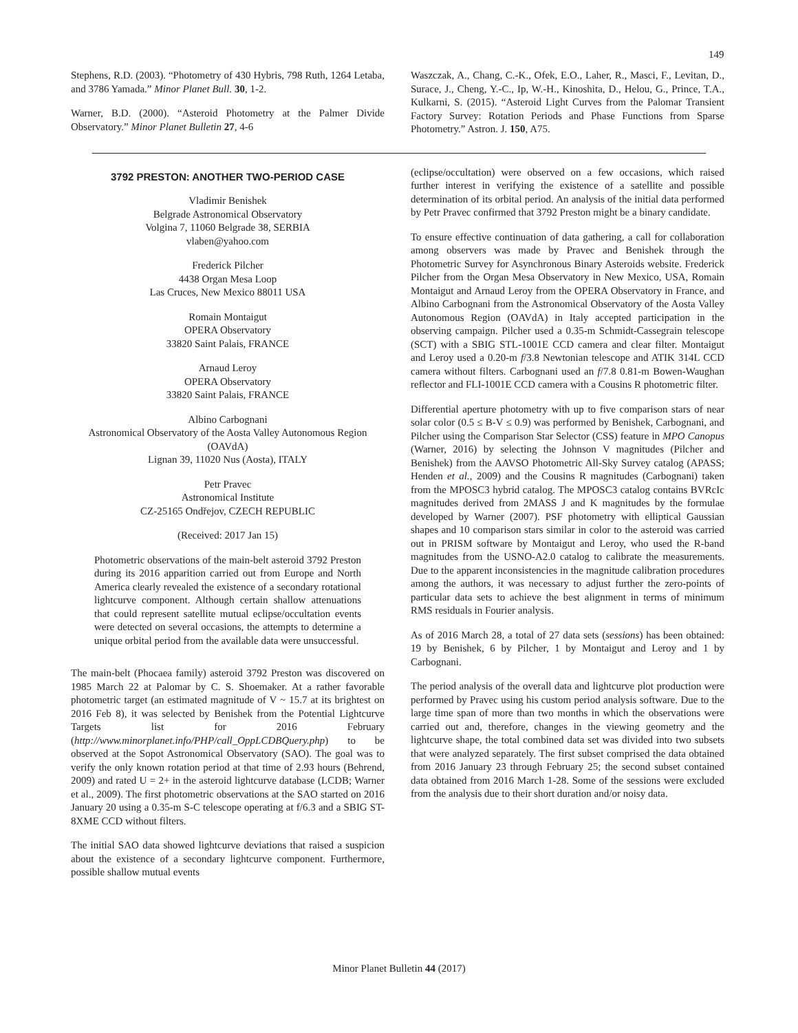149
Stephens, R.D. (2003). “Photometry of 430 Hybris, 798 Ruth, 1264 Letaba, and 3786 Yamada.” Minor Planet Bull. 30, 1-2.
Warner, B.D. (2000). “Asteroid Photometry at the Palmer Divide Observatory.” Minor Planet Bulletin 27, 4-6
Waszczak, A., Chang, C.-K., Ofek, E.O., Laher, R., Masci, F., Levitan, D., Surace, J., Cheng, Y.-C., Ip, W.-H., Kinoshita, D., Helou, G., Prince, T.A., Kulkarni, S. (2015). “Asteroid Light Curves from the Palomar Transient Factory Survey: Rotation Periods and Phase Functions from Sparse Photometry.” Astron. J. 150, A75.
3792 PRESTON: ANOTHER TWO-PERIOD CASE
Vladimir Benishek
Belgrade Astronomical Observatory
Volgina 7, 11060 Belgrade 38, SERBIA
vlaben@yahoo.com
Frederick Pilcher
4438 Organ Mesa Loop
Las Cruces, New Mexico 88011 USA
Romain Montaigut
OPERA Observatory
33820 Saint Palais, FRANCE
Arnaud Leroy
OPERA Observatory
33820 Saint Palais, FRANCE
Albino Carbognani
Astronomical Observatory of the Aosta Valley Autonomous Region (OAVdA)
Lignan 39, 11020 Nus (Aosta), ITALY
Petr Pravec
Astronomical Institute
CZ-25165 Ondřejov, CZECH REPUBLIC
(Received: 2017 Jan 15)
Photometric observations of the main-belt asteroid 3792 Preston during its 2016 apparition carried out from Europe and North America clearly revealed the existence of a secondary rotational lightcurve component. Although certain shallow attenuations that could represent satellite mutual eclipse/occultation events were detected on several occasions, the attempts to determine a unique orbital period from the available data were unsuccessful.
The main-belt (Phocaea family) asteroid 3792 Preston was discovered on 1985 March 22 at Palomar by C. S. Shoemaker. At a rather favorable photometric target (an estimated magnitude of V ~ 15.7 at its brightest on 2016 Feb 8), it was selected by Benishek from the Potential Lightcurve Targets list for 2016 February (http://www.minorplanet.info/PHP/call_OppLCDBQuery.php) to be observed at the Sopot Astronomical Observatory (SAO). The goal was to verify the only known rotation period at that time of 2.93 hours (Behrend, 2009) and rated U = 2+ in the asteroid lightcurve database (LCDB; Warner et al., 2009). The first photometric observations at the SAO started on 2016 January 20 using a 0.35-m S-C telescope operating at f/6.3 and a SBIG ST-8XME CCD without filters.
The initial SAO data showed lightcurve deviations that raised a suspicion about the existence of a secondary lightcurve component. Furthermore, possible shallow mutual events
(eclipse/occultation) were observed on a few occasions, which raised further interest in verifying the existence of a satellite and possible determination of its orbital period. An analysis of the initial data performed by Petr Pravec confirmed that 3792 Preston might be a binary candidate.
To ensure effective continuation of data gathering, a call for collaboration among observers was made by Pravec and Benishek through the Photometric Survey for Asynchronous Binary Asteroids website. Frederick Pilcher from the Organ Mesa Observatory in New Mexico, USA, Romain Montaigut and Arnaud Leroy from the OPERA Observatory in France, and Albino Carbognani from the Astronomical Observatory of the Aosta Valley Autonomous Region (OAVdA) in Italy accepted participation in the observing campaign. Pilcher used a 0.35-m Schmidt-Cassegrain telescope (SCT) with a SBIG STL-1001E CCD camera and clear filter. Montaigut and Leroy used a 0.20-m f/3.8 Newtonian telescope and ATIK 314L CCD camera without filters. Carbognani used an f/7.8 0.81-m Bowen-Waughan reflector and FLI-1001E CCD camera with a Cousins R photometric filter.
Differential aperture photometry with up to five comparison stars of near solar color (0.5 ≤ B-V ≤ 0.9) was performed by Benishek, Carbognani, and Pilcher using the Comparison Star Selector (CSS) feature in MPO Canopus (Warner, 2016) by selecting the Johnson V magnitudes (Pilcher and Benishek) from the AAVSO Photometric All-Sky Survey catalog (APASS; Henden et al., 2009) and the Cousins R magnitudes (Carbognani) taken from the MPOSC3 hybrid catalog. The MPOSC3 catalog contains BVRcIc magnitudes derived from 2MASS J and K magnitudes by the formulae developed by Warner (2007). PSF photometry with elliptical Gaussian shapes and 10 comparison stars similar in color to the asteroid was carried out in PRISM software by Montaigut and Leroy, who used the R-band magnitudes from the USNO-A2.0 catalog to calibrate the measurements. Due to the apparent inconsistencies in the magnitude calibration procedures among the authors, it was necessary to adjust further the zero-points of particular data sets to achieve the best alignment in terms of minimum RMS residuals in Fourier analysis.
As of 2016 March 28, a total of 27 data sets (sessions) has been obtained: 19 by Benishek, 6 by Pilcher, 1 by Montaigut and Leroy and 1 by Carbognani.
The period analysis of the overall data and lightcurve plot production were performed by Pravec using his custom period analysis software. Due to the large time span of more than two months in which the observations were carried out and, therefore, changes in the viewing geometry and the lightcurve shape, the total combined data set was divided into two subsets that were analyzed separately. The first subset comprised the data obtained from 2016 January 23 through February 25; the second subset contained data obtained from 2016 March 1-28. Some of the sessions were excluded from the analysis due to their short duration and/or noisy data.
Minor Planet Bulletin 44 (2017)